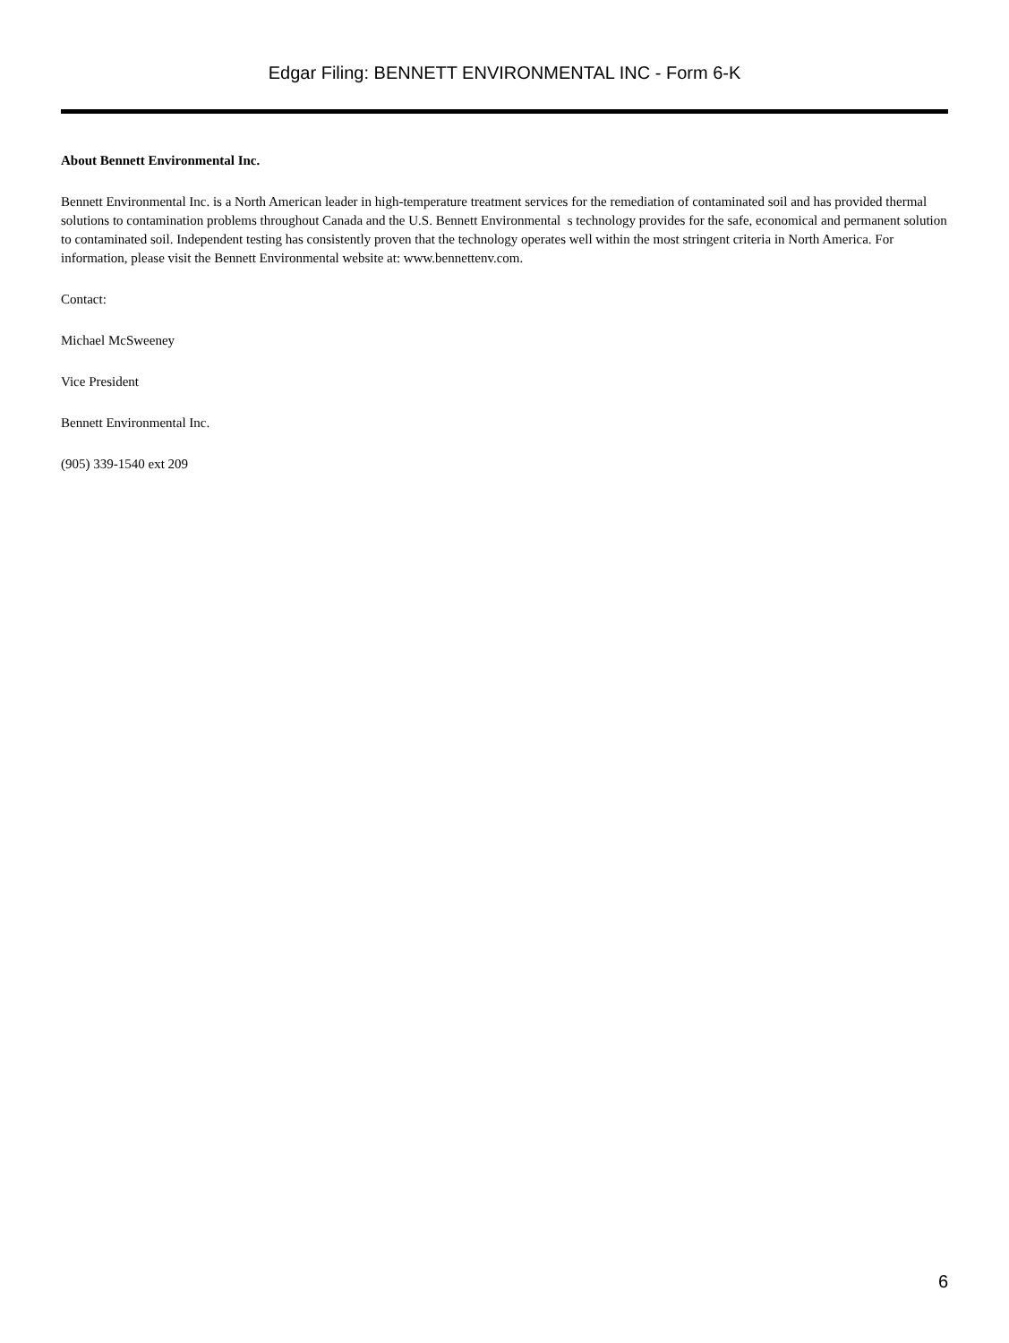Edgar Filing: BENNETT ENVIRONMENTAL INC - Form 6-K
About Bennett Environmental Inc.
Bennett Environmental Inc. is a North American leader in high-temperature treatment services for the remediation of contaminated soil and has provided thermal solutions to contamination problems throughout Canada and the U.S. Bennett Environmental s technology provides for the safe, economical and permanent solution to contaminated soil. Independent testing has consistently proven that the technology operates well within the most stringent criteria in North America. For information, please visit the Bennett Environmental website at: www.bennettenv.com.
Contact:
Michael McSweeney
Vice President
Bennett Environmental Inc.
(905) 339-1540 ext 209
6